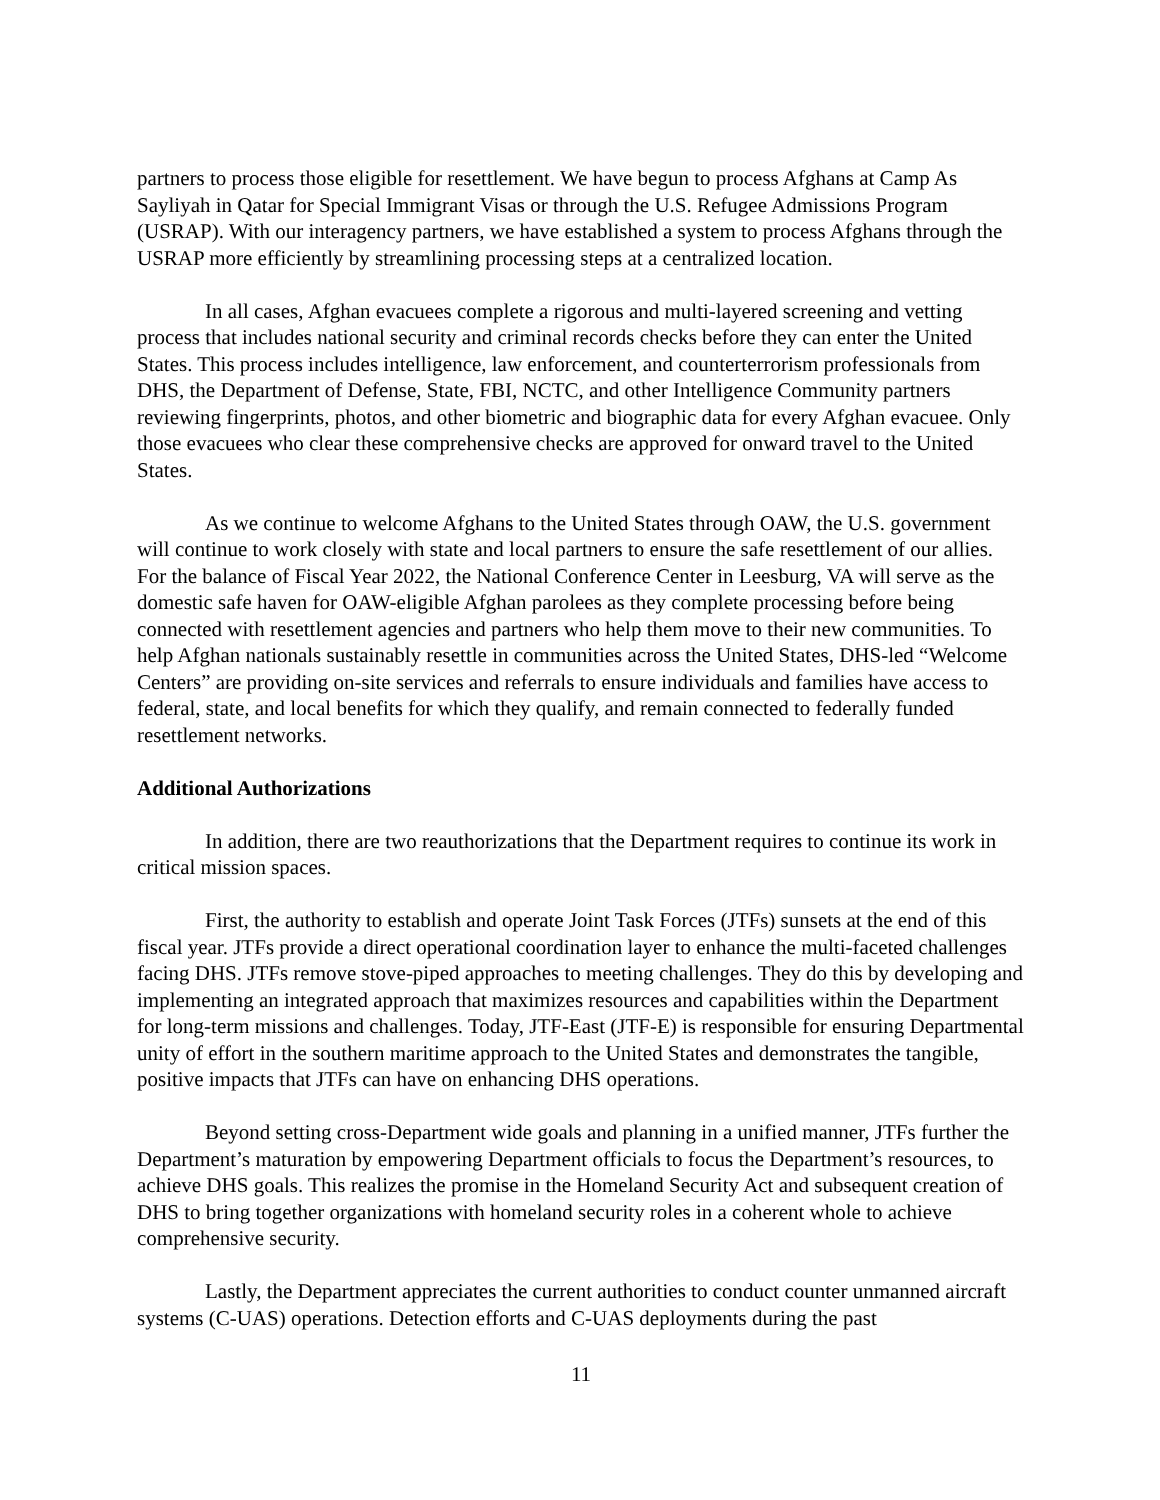partners to process those eligible for resettlement. We have begun to process Afghans at Camp As Sayliyah in Qatar for Special Immigrant Visas or through the U.S. Refugee Admissions Program (USRAP). With our interagency partners, we have established a system to process Afghans through the USRAP more efficiently by streamlining processing steps at a centralized location.
In all cases, Afghan evacuees complete a rigorous and multi-layered screening and vetting process that includes national security and criminal records checks before they can enter the United States. This process includes intelligence, law enforcement, and counterterrorism professionals from DHS, the Department of Defense, State, FBI, NCTC, and other Intelligence Community partners reviewing fingerprints, photos, and other biometric and biographic data for every Afghan evacuee. Only those evacuees who clear these comprehensive checks are approved for onward travel to the United States.
As we continue to welcome Afghans to the United States through OAW, the U.S. government will continue to work closely with state and local partners to ensure the safe resettlement of our allies. For the balance of Fiscal Year 2022, the National Conference Center in Leesburg, VA will serve as the domestic safe haven for OAW-eligible Afghan parolees as they complete processing before being connected with resettlement agencies and partners who help them move to their new communities. To help Afghan nationals sustainably resettle in communities across the United States, DHS-led “Welcome Centers” are providing on-site services and referrals to ensure individuals and families have access to federal, state, and local benefits for which they qualify, and remain connected to federally funded resettlement networks.
Additional Authorizations
In addition, there are two reauthorizations that the Department requires to continue its work in critical mission spaces.
First, the authority to establish and operate Joint Task Forces (JTFs) sunsets at the end of this fiscal year. JTFs provide a direct operational coordination layer to enhance the multi-faceted challenges facing DHS. JTFs remove stove-piped approaches to meeting challenges. They do this by developing and implementing an integrated approach that maximizes resources and capabilities within the Department for long-term missions and challenges. Today, JTF-East (JTF-E) is responsible for ensuring Departmental unity of effort in the southern maritime approach to the United States and demonstrates the tangible, positive impacts that JTFs can have on enhancing DHS operations.
Beyond setting cross-Department wide goals and planning in a unified manner, JTFs further the Department’s maturation by empowering Department officials to focus the Department’s resources, to achieve DHS goals. This realizes the promise in the Homeland Security Act and subsequent creation of DHS to bring together organizations with homeland security roles in a coherent whole to achieve comprehensive security.
Lastly, the Department appreciates the current authorities to conduct counter unmanned aircraft systems (C-UAS) operations. Detection efforts and C-UAS deployments during the past
11